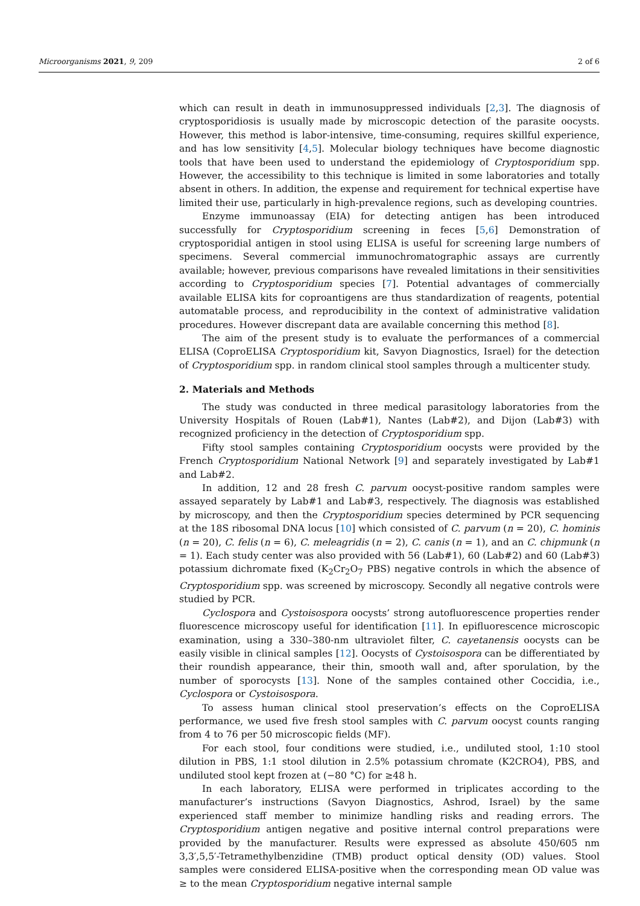Microorganisms 2021, 9, 209 2 of 6
which can result in death in immunosuppressed individuals [2,3]. The diagnosis of cryptosporidiosis is usually made by microscopic detection of the parasite oocysts. However, this method is labor-intensive, time-consuming, requires skillful experience, and has low sensitivity [4,5]. Molecular biology techniques have become diagnostic tools that have been used to understand the epidemiology of Cryptosporidium spp. However, the accessibility to this technique is limited in some laboratories and totally absent in others. In addition, the expense and requirement for technical expertise have limited their use, particularly in high-prevalence regions, such as developing countries.
Enzyme immunoassay (EIA) for detecting antigen has been introduced successfully for Cryptosporidium screening in feces [5,6] Demonstration of cryptosporidial antigen in stool using ELISA is useful for screening large numbers of specimens. Several commercial immunochromatographic assays are currently available; however, previous comparisons have revealed limitations in their sensitivities according to Cryptosporidium species [7]. Potential advantages of commercially available ELISA kits for coproantigens are thus standardization of reagents, potential automatable process, and reproducibility in the context of administrative validation procedures. However discrepant data are available concerning this method [8].
The aim of the present study is to evaluate the performances of a commercial ELISA (CoproELISA Cryptosporidium kit, Savyon Diagnostics, Israel) for the detection of Cryptosporidium spp. in random clinical stool samples through a multicenter study.
2. Materials and Methods
The study was conducted in three medical parasitology laboratories from the University Hospitals of Rouen (Lab#1), Nantes (Lab#2), and Dijon (Lab#3) with recognized proficiency in the detection of Cryptosporidium spp.
Fifty stool samples containing Cryptosporidium oocysts were provided by the French Cryptosporidium National Network [9] and separately investigated by Lab#1 and Lab#2.
In addition, 12 and 28 fresh C. parvum oocyst-positive random samples were assayed separately by Lab#1 and Lab#3, respectively. The diagnosis was established by microscopy, and then the Cryptosporidium species determined by PCR sequencing at the 18S ribosomal DNA locus [10] which consisted of C. parvum (n = 20), C. hominis (n = 20), C. felis (n = 6), C. meleagridis (n = 2), C. canis (n = 1), and an C. chipmunk (n = 1). Each study center was also provided with 56 (Lab#1), 60 (Lab#2) and 60 (Lab#3) potassium dichromate fixed (K<sub>2</sub>Cr<sub>2</sub>O<sub>7</sub> PBS) negative controls in which the absence of Cryptosporidium spp. was screened by microscopy. Secondly all negative controls were studied by PCR.
Cyclospora and Cystoisospora oocysts’ strong autofluorescence properties render fluorescence microscopy useful for identification [11]. In epifluorescence microscopic examination, using a 330–380-nm ultraviolet filter, C. cayetanensis oocysts can be easily visible in clinical samples [12]. Oocysts of Cystoisospora can be differentiated by their roundish appearance, their thin, smooth wall and, after sporulation, by the number of sporocysts [13]. None of the samples contained other Coccidia, i.e., Cyclospora or Cystoisospora.
To assess human clinical stool preservation’s effects on the CoproELISA performance, we used five fresh stool samples with C. parvum oocyst counts ranging from 4 to 76 per 50 microscopic fields (MF).
For each stool, four conditions were studied, i.e., undiluted stool, 1:10 stool dilution in PBS, 1:1 stool dilution in 2.5% potassium chromate (K2CRO4), PBS, and undiluted stool kept frozen at (−80 °C) for ≥48 h.
In each laboratory, ELISA were performed in triplicates according to the manufacturer’s instructions (Savyon Diagnostics, Ashrod, Israel) by the same experienced staff member to minimize handling risks and reading errors. The Cryptosporidium antigen negative and positive internal control preparations were provided by the manufacturer. Results were expressed as absolute 450/605 nm 3,3′,5,5′-Tetramethylbenzidine (TMB) product optical density (OD) values. Stool samples were considered ELISA-positive when the corresponding mean OD value was ≥ to the mean Cryptosporidium negative internal sample